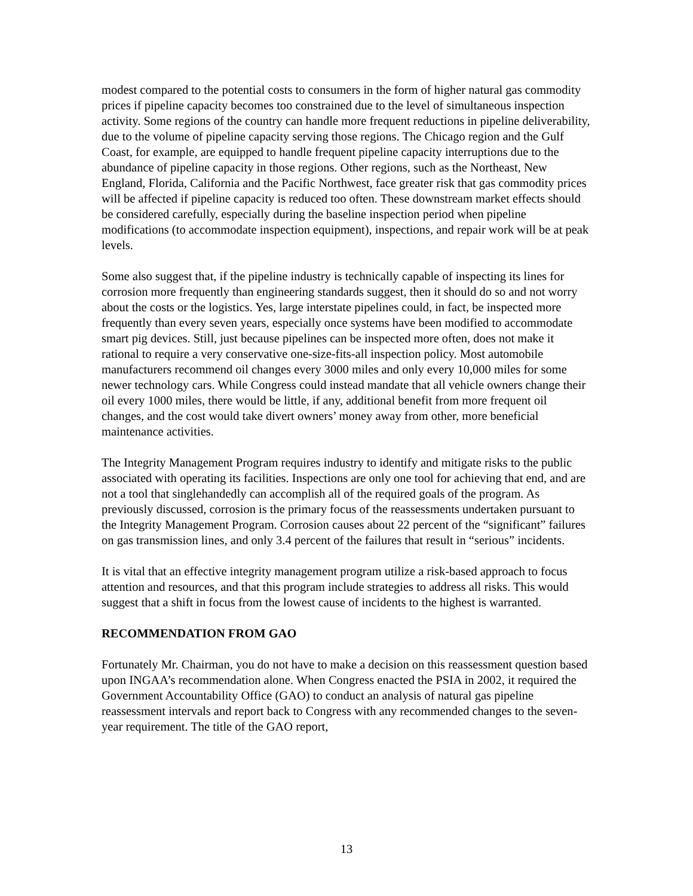modest compared to the potential costs to consumers in the form of higher natural gas commodity prices if pipeline capacity becomes too constrained due to the level of simultaneous inspection activity. Some regions of the country can handle more frequent reductions in pipeline deliverability, due to the volume of pipeline capacity serving those regions. The Chicago region and the Gulf Coast, for example, are equipped to handle frequent pipeline capacity interruptions due to the abundance of pipeline capacity in those regions. Other regions, such as the Northeast, New England, Florida, California and the Pacific Northwest, face greater risk that gas commodity prices will be affected if pipeline capacity is reduced too often. These downstream market effects should be considered carefully, especially during the baseline inspection period when pipeline modifications (to accommodate inspection equipment), inspections, and repair work will be at peak levels.
Some also suggest that, if the pipeline industry is technically capable of inspecting its lines for corrosion more frequently than engineering standards suggest, then it should do so and not worry about the costs or the logistics. Yes, large interstate pipelines could, in fact, be inspected more frequently than every seven years, especially once systems have been modified to accommodate smart pig devices. Still, just because pipelines can be inspected more often, does not make it rational to require a very conservative one-size-fits-all inspection policy. Most automobile manufacturers recommend oil changes every 3000 miles and only every 10,000 miles for some newer technology cars. While Congress could instead mandate that all vehicle owners change their oil every 1000 miles, there would be little, if any, additional benefit from more frequent oil changes, and the cost would take divert owners’ money away from other, more beneficial maintenance activities.
The Integrity Management Program requires industry to identify and mitigate risks to the public associated with operating its facilities. Inspections are only one tool for achieving that end, and are not a tool that singlehandedly can accomplish all of the required goals of the program. As previously discussed, corrosion is the primary focus of the reassessments undertaken pursuant to the Integrity Management Program. Corrosion causes about 22 percent of the “significant” failures on gas transmission lines, and only 3.4 percent of the failures that result in “serious” incidents.
It is vital that an effective integrity management program utilize a risk-based approach to focus attention and resources, and that this program include strategies to address all risks. This would suggest that a shift in focus from the lowest cause of incidents to the highest is warranted.
RECOMMENDATION FROM GAO
Fortunately Mr. Chairman, you do not have to make a decision on this reassessment question based upon INGAA’s recommendation alone. When Congress enacted the PSIA in 2002, it required the Government Accountability Office (GAO) to conduct an analysis of natural gas pipeline reassessment intervals and report back to Congress with any recommended changes to the seven-year requirement. The title of the GAO report,
13